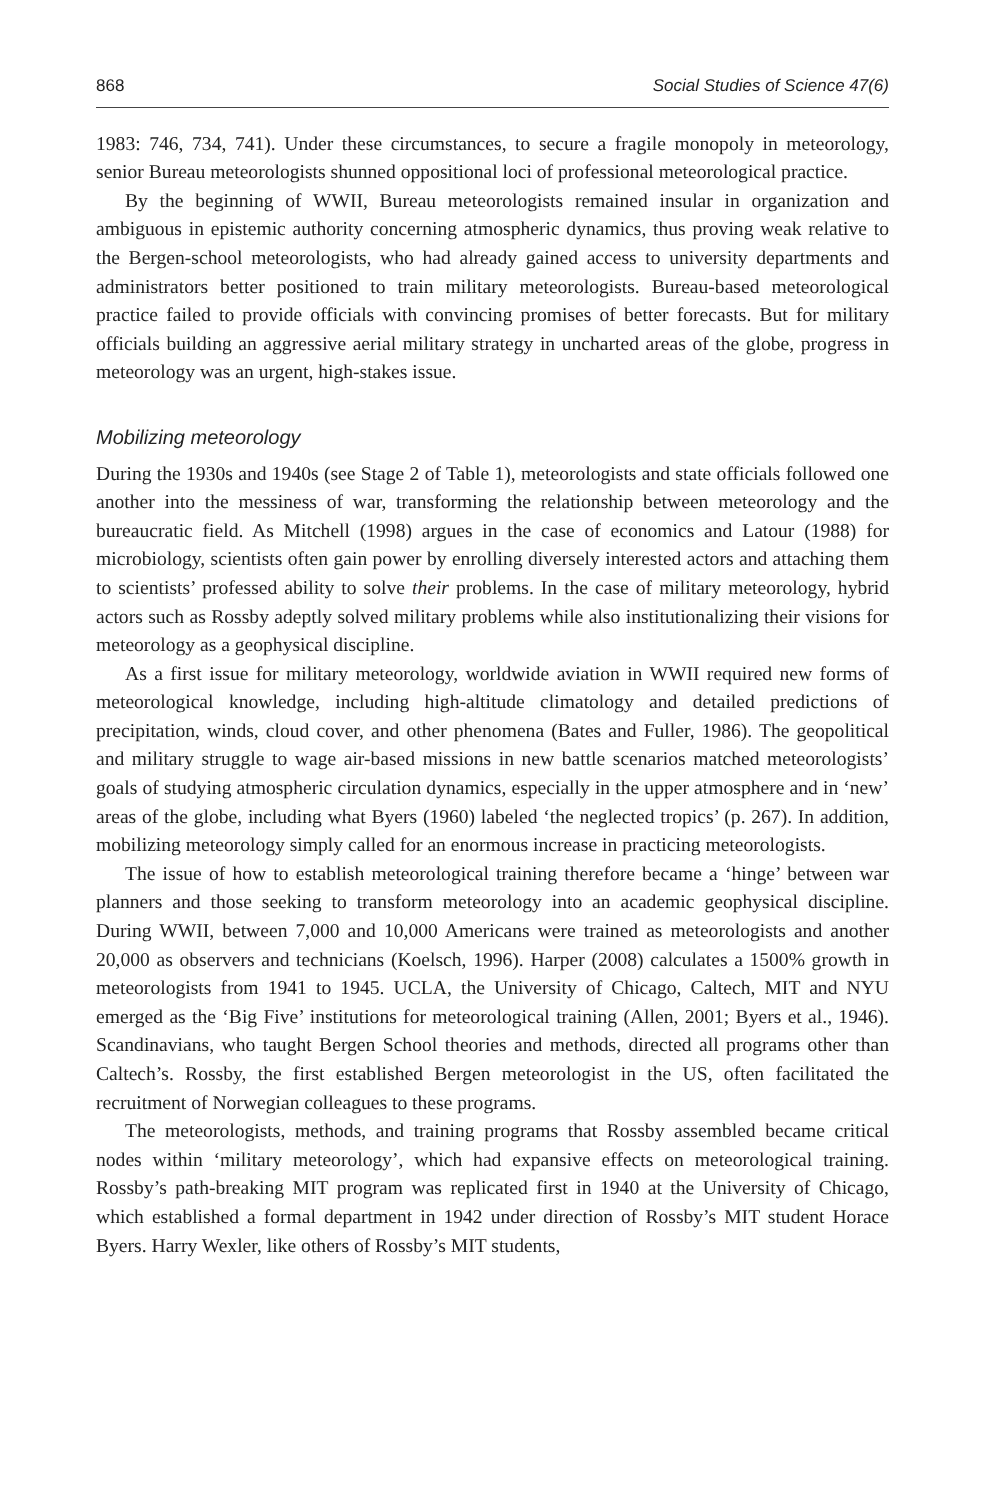868 Social Studies of Science 47(6)
1983: 746, 734, 741). Under these circumstances, to secure a fragile monopoly in meteorology, senior Bureau meteorologists shunned oppositional loci of professional meteorological practice.
By the beginning of WWII, Bureau meteorologists remained insular in organization and ambiguous in epistemic authority concerning atmospheric dynamics, thus proving weak relative to the Bergen-school meteorologists, who had already gained access to university departments and administrators better positioned to train military meteorologists. Bureau-based meteorological practice failed to provide officials with convincing promises of better forecasts. But for military officials building an aggressive aerial military strategy in uncharted areas of the globe, progress in meteorology was an urgent, high-stakes issue.
Mobilizing meteorology
During the 1930s and 1940s (see Stage 2 of Table 1), meteorologists and state officials followed one another into the messiness of war, transforming the relationship between meteorology and the bureaucratic field. As Mitchell (1998) argues in the case of economics and Latour (1988) for microbiology, scientists often gain power by enrolling diversely interested actors and attaching them to scientists’ professed ability to solve their problems. In the case of military meteorology, hybrid actors such as Rossby adeptly solved military problems while also institutionalizing their visions for meteorology as a geophysical discipline.
As a first issue for military meteorology, worldwide aviation in WWII required new forms of meteorological knowledge, including high-altitude climatology and detailed predictions of precipitation, winds, cloud cover, and other phenomena (Bates and Fuller, 1986). The geopolitical and military struggle to wage air-based missions in new battle scenarios matched meteorologists’ goals of studying atmospheric circulation dynamics, especially in the upper atmosphere and in ‘new’ areas of the globe, including what Byers (1960) labeled ‘the neglected tropics’ (p. 267). In addition, mobilizing meteorology simply called for an enormous increase in practicing meteorologists.
The issue of how to establish meteorological training therefore became a ‘hinge’ between war planners and those seeking to transform meteorology into an academic geophysical discipline. During WWII, between 7,000 and 10,000 Americans were trained as meteorologists and another 20,000 as observers and technicians (Koelsch, 1996). Harper (2008) calculates a 1500% growth in meteorologists from 1941 to 1945. UCLA, the University of Chicago, Caltech, MIT and NYU emerged as the ‘Big Five’ institutions for meteorological training (Allen, 2001; Byers et al., 1946). Scandinavians, who taught Bergen School theories and methods, directed all programs other than Caltech’s. Rossby, the first established Bergen meteorologist in the US, often facilitated the recruitment of Norwegian colleagues to these programs.
The meteorologists, methods, and training programs that Rossby assembled became critical nodes within ‘military meteorology’, which had expansive effects on meteorological training. Rossby’s path-breaking MIT program was replicated first in 1940 at the University of Chicago, which established a formal department in 1942 under direction of Rossby’s MIT student Horace Byers. Harry Wexler, like others of Rossby’s MIT students,